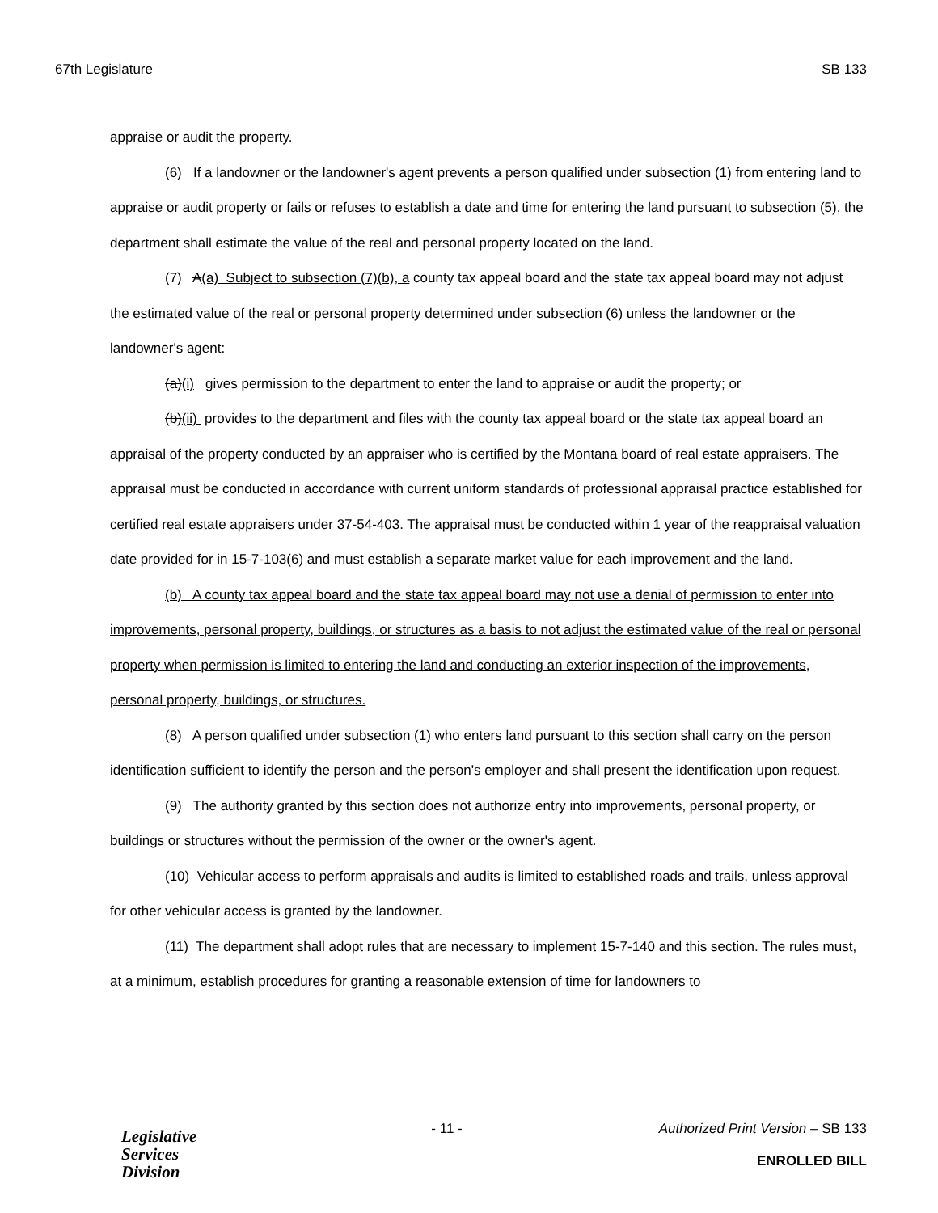67th Legislature SB 133
appraise or audit the property.
(6) If a landowner or the landowner's agent prevents a person qualified under subsection (1) from entering land to appraise or audit property or fails or refuses to establish a date and time for entering the land pursuant to subsection (5), the department shall estimate the value of the real and personal property located on the land.
(7) A(a) Subject to subsection (7)(b), a county tax appeal board and the state tax appeal board may not adjust the estimated value of the real or personal property determined under subsection (6) unless the landowner or the landowner's agent:
(a)(i) gives permission to the department to enter the land to appraise or audit the property; or
(b)(ii) provides to the department and files with the county tax appeal board or the state tax appeal board an appraisal of the property conducted by an appraiser who is certified by the Montana board of real estate appraisers. The appraisal must be conducted in accordance with current uniform standards of professional appraisal practice established for certified real estate appraisers under 37-54-403. The appraisal must be conducted within 1 year of the reappraisal valuation date provided for in 15-7-103(6) and must establish a separate market value for each improvement and the land.
(b) A county tax appeal board and the state tax appeal board may not use a denial of permission to enter into improvements, personal property, buildings, or structures as a basis to not adjust the estimated value of the real or personal property when permission is limited to entering the land and conducting an exterior inspection of the improvements, personal property, buildings, or structures.
(8) A person qualified under subsection (1) who enters land pursuant to this section shall carry on the person identification sufficient to identify the person and the person's employer and shall present the identification upon request.
(9) The authority granted by this section does not authorize entry into improvements, personal property, or buildings or structures without the permission of the owner or the owner's agent.
(10) Vehicular access to perform appraisals and audits is limited to established roads and trails, unless approval for other vehicular access is granted by the landowner.
(11) The department shall adopt rules that are necessary to implement 15-7-140 and this section. The rules must, at a minimum, establish procedures for granting a reasonable extension of time for landowners to
Legislative
Services
Division
- 11 - Authorized Print Version – SB 133
ENROLLED BILL